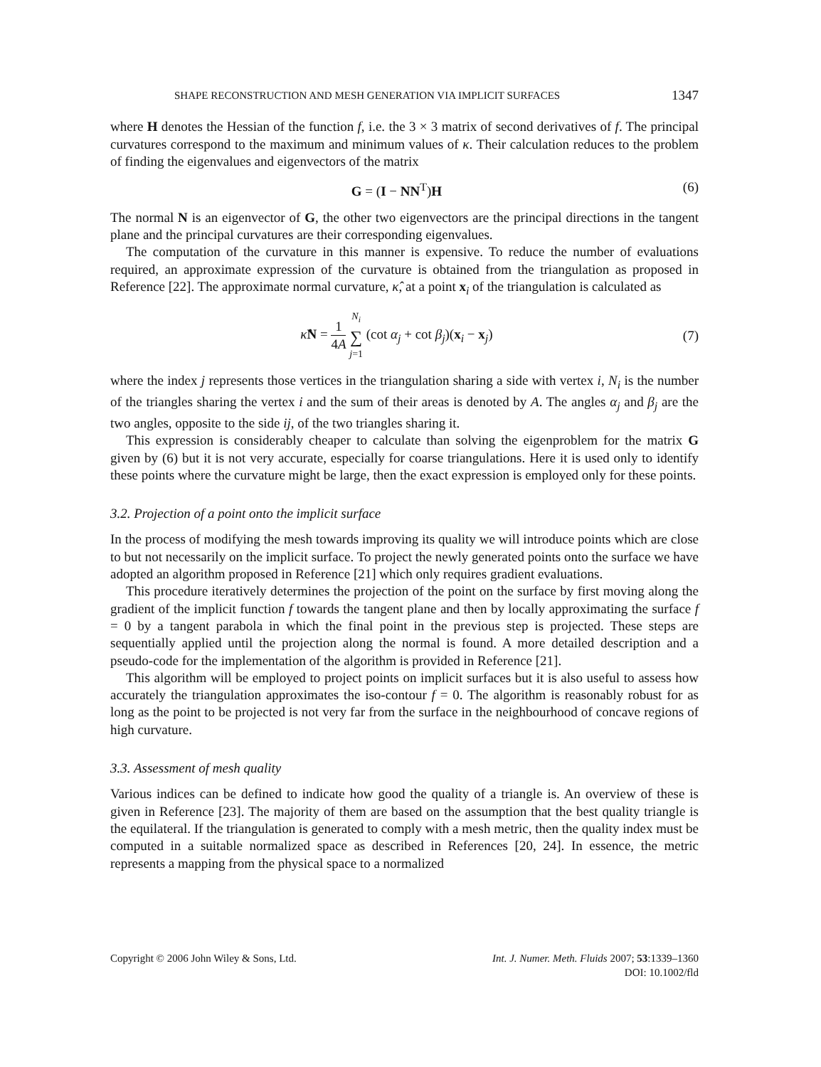SHAPE RECONSTRUCTION AND MESH GENERATION VIA IMPLICIT SURFACES 1347
where H denotes the Hessian of the function f, i.e. the 3 × 3 matrix of second derivatives of f. The principal curvatures correspond to the maximum and minimum values of κ. Their calculation reduces to the problem of finding the eigenvalues and eigenvectors of the matrix
G = (I − NN<sup>T</sup>)H (6)
The normal N is an eigenvector of G, the other two eigenvectors are the principal directions in the tangent plane and the principal curvatures are their corresponding eigenvalues.
The computation of the curvature in this manner is expensive. To reduce the number of evaluations required, an approximate expression of the curvature is obtained from the triangulation as proposed in Reference [22]. The approximate normal curvature, κ̂, at a point x<sub>i</sub> of the triangulation is calculated as
κ̂N = 1 4A N<sub>i</sub> ∑ j=1 (cot α<sub>j</sub> + cot β<sub>j</sub>)(x<sub>i</sub> − x<sub>j</sub>) (7)
where the index j represents those vertices in the triangulation sharing a side with vertex i, N<sub>i</sub> is the number of the triangles sharing the vertex i and the sum of their areas is denoted by A. The angles α<sub>j</sub> and β<sub>j</sub> are the two angles, opposite to the side ij, of the two triangles sharing it.
This expression is considerably cheaper to calculate than solving the eigenproblem for the matrix G given by (6) but it is not very accurate, especially for coarse triangulations. Here it is used only to identify these points where the curvature might be large, then the exact expression is employed only for these points.
3.2. Projection of a point onto the implicit surface
In the process of modifying the mesh towards improving its quality we will introduce points which are close to but not necessarily on the implicit surface. To project the newly generated points onto the surface we have adopted an algorithm proposed in Reference [21] which only requires gradient evaluations.
This procedure iteratively determines the projection of the point on the surface by first moving along the gradient of the implicit function f towards the tangent plane and then by locally approximating the surface f = 0 by a tangent parabola in which the final point in the previous step is projected. These steps are sequentially applied until the projection along the normal is found. A more detailed description and a pseudo-code for the implementation of the algorithm is provided in Reference [21].
This algorithm will be employed to project points on implicit surfaces but it is also useful to assess how accurately the triangulation approximates the iso-contour f = 0. The algorithm is reasonably robust for as long as the point to be projected is not very far from the surface in the neighbourhood of concave regions of high curvature.
3.3. Assessment of mesh quality
Various indices can be defined to indicate how good the quality of a triangle is. An overview of these is given in Reference [23]. The majority of them are based on the assumption that the best quality triangle is the equilateral. If the triangulation is generated to comply with a mesh metric, then the quality index must be computed in a suitable normalized space as described in References [20, 24]. In essence, the metric represents a mapping from the physical space to a normalized
Copyright © 2006 John Wiley & Sons, Ltd. Int. J. Numer. Meth. Fluids 2007; 53:1339–1360
DOI: 10.1002/fld